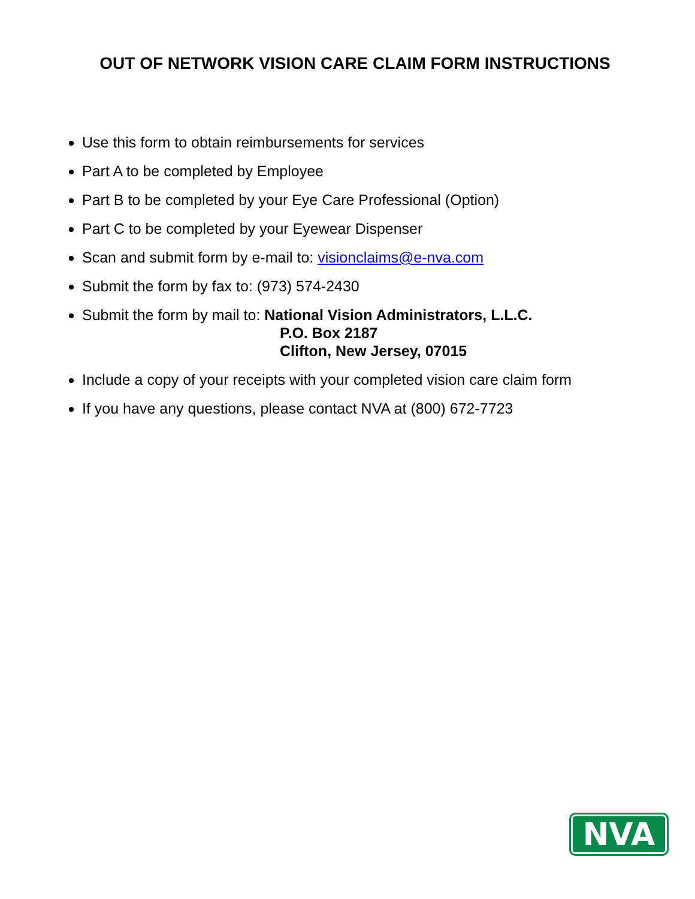OUT OF NETWORK VISION CARE CLAIM FORM INSTRUCTIONS
Use this form to obtain reimbursements for services
Part A to be completed by Employee
Part B to be completed by your Eye Care Professional (Option)
Part C to be completed by your Eyewear Dispenser
Scan and submit form by e-mail to: visionclaims@e-nva.com
Submit the form by fax to: (973) 574-2430
Submit the form by mail to: National Vision Administrators, L.L.C.
P.O. Box 2187
Clifton, New Jersey, 07015
Include a copy of your receipts with your completed vision care claim form
If you have any questions, please contact NVA at (800) 672-7723
NVA